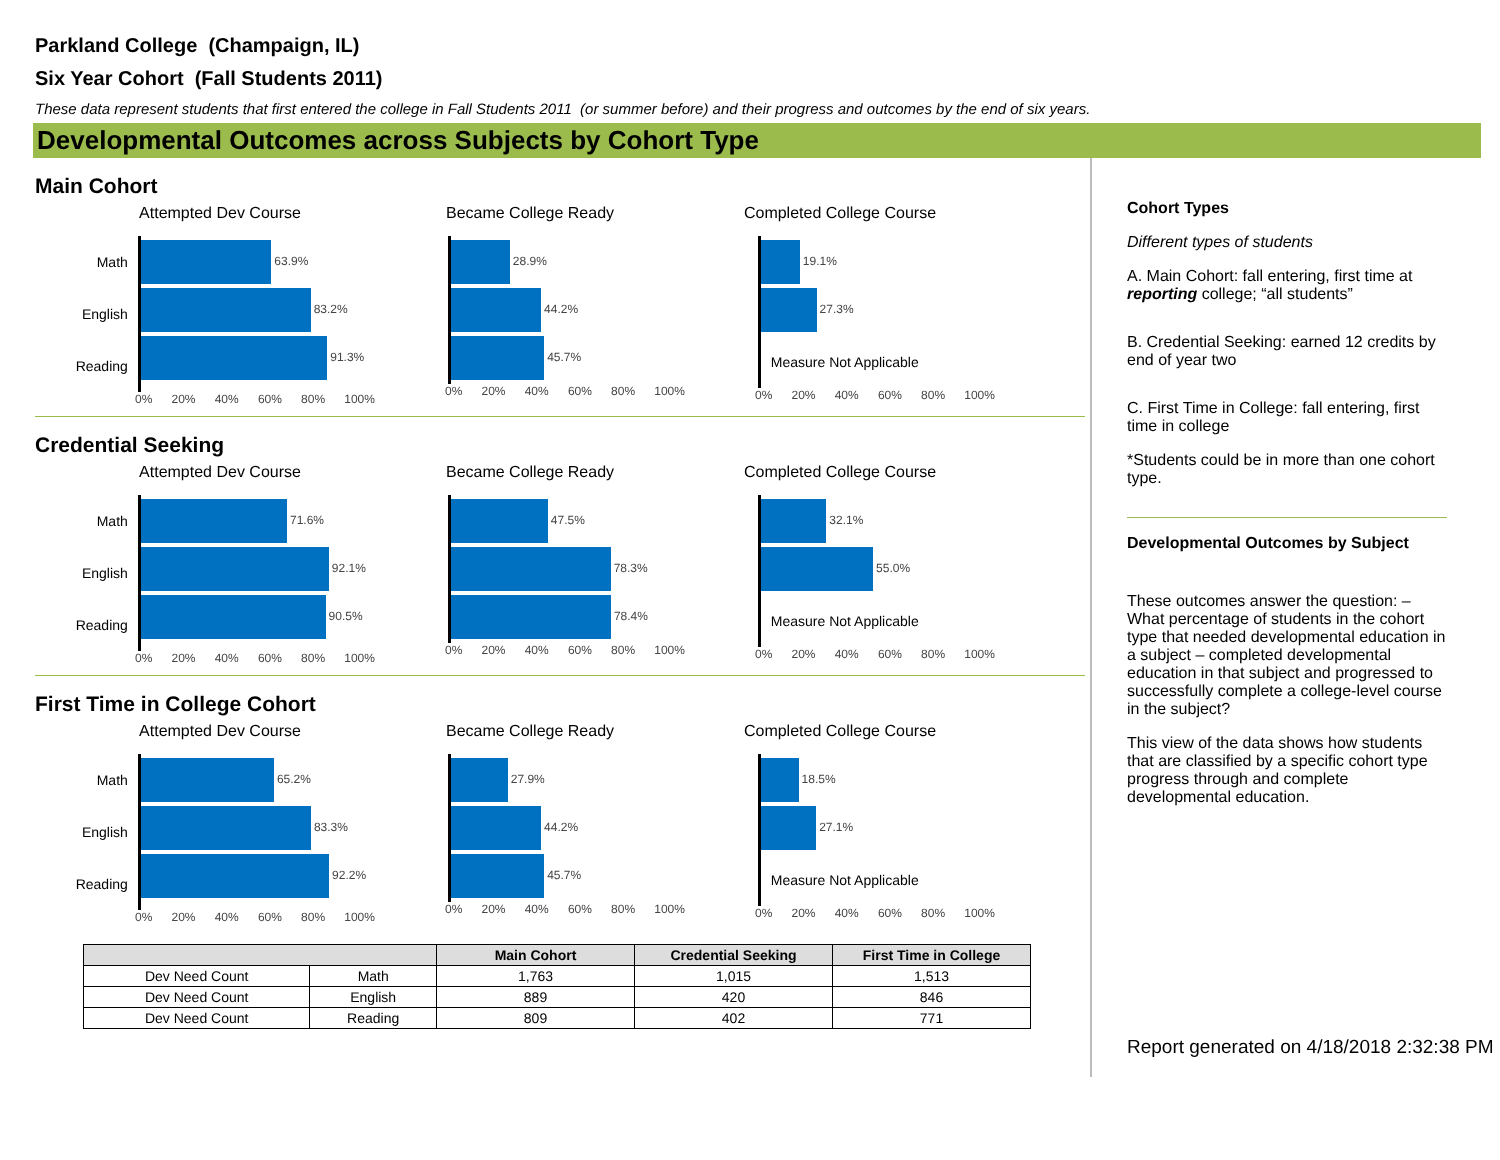Parkland College (Champaign, IL)
Six Year Cohort (Fall Students 2011)
These data represent students that first entered the college in Fall Students 2011 (or summer before) and their progress and outcomes by the end of six years.
Developmental Outcomes across Subjects by Cohort Type
Main Cohort
Attempted Dev Course
Math
English
Reading
63.9%
83.2%
91.3%
0% 20% 40% 60% 80% 100%
Became College Ready
28.9%
44.2%
45.7%
0% 20% 40% 60% 80% 100%
Completed College Course
19.1%
27.3%
Measure Not Applicable
0% 20% 40% 60% 80% 100%
Credential Seeking
Attempted Dev Course
Math
English
Reading
71.6%
92.1%
90.5%
0% 20% 40% 60% 80% 100%
Became College Ready
47.5%
78.3%
78.4%
0% 20% 40% 60% 80% 100%
Completed College Course
32.1%
55.0%
Measure Not Applicable
0% 20% 40% 60% 80% 100%
First Time in College Cohort
Attempted Dev Course
Math
English
Reading
65.2%
83.3%
92.2%
0% 20% 40% 60% 80% 100%
Became College Ready
27.9%
44.2%
45.7%
0% 20% 40% 60% 80% 100%
Completed College Course
18.5%
27.1%
Measure Not Applicable
0% 20% 40% 60% 80% 100%
| | | Main Cohort | Credential Seeking | First Time in College |
| --- | --- | --- | --- | --- |
| Dev Need Count | Math | 1,763 | 1,015 | 1,513 |
| Dev Need Count | English | 889 | 420 | 846 |
| Dev Need Count | Reading | 809 | 402 | 771 |
Cohort Types
Different types of students
A. Main Cohort: fall entering, first time at reporting college; “all students”
B. Credential Seeking: earned 12 credits by end of year two
C. First Time in College: fall entering, first time in college
*Students could be in more than one cohort type.
Developmental Outcomes by Subject
These outcomes answer the question: – What percentage of students in the cohort type that needed developmental education in a subject – completed developmental education in that subject and progressed to successfully complete a college-level course in the subject?
This view of the data shows how students that are classified by a specific cohort type progress through and complete developmental education.
Report generated on 4/18/2018 2:32:38 PM